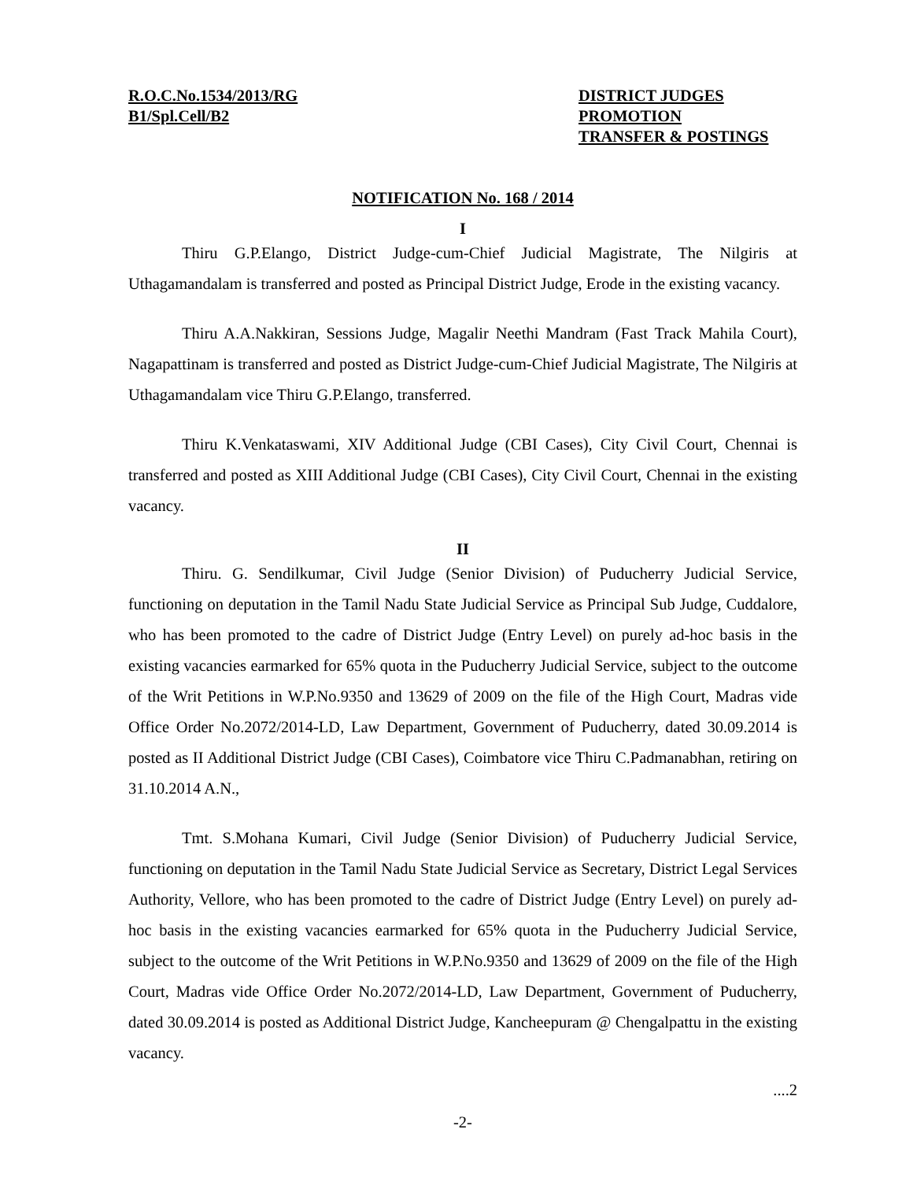R.O.C.No.1534/2013/RG
B1/Spl.Cell/B2
DISTRICT JUDGES
PROMOTION
TRANSFER & POSTINGS
NOTIFICATION No. 168 / 2014
I
Thiru G.P.Elango, District Judge-cum-Chief Judicial Magistrate, The Nilgiris at Uthagamandalam is transferred and posted as Principal District Judge, Erode in the existing vacancy.
Thiru A.A.Nakkiran, Sessions Judge, Magalir Neethi Mandram (Fast Track Mahila Court), Nagapattinam is transferred and posted as District Judge-cum-Chief Judicial Magistrate, The Nilgiris at Uthagamandalam vice Thiru G.P.Elango, transferred.
Thiru K.Venkataswami, XIV Additional Judge (CBI Cases), City Civil Court, Chennai is transferred and posted as XIII Additional Judge (CBI Cases), City Civil Court, Chennai in the existing vacancy.
II
Thiru. G. Sendilkumar, Civil Judge (Senior Division) of Puducherry Judicial Service, functioning on deputation in the Tamil Nadu State Judicial Service as Principal Sub Judge, Cuddalore, who has been promoted to the cadre of District Judge (Entry Level) on purely ad-hoc basis in the existing vacancies earmarked for 65% quota in the Puducherry Judicial Service, subject to the outcome of the Writ Petitions in W.P.No.9350 and 13629 of 2009 on the file of the High Court, Madras vide Office Order No.2072/2014-LD, Law Department, Government of Puducherry, dated 30.09.2014 is posted as II Additional District Judge (CBI Cases), Coimbatore vice Thiru C.Padmanabhan, retiring on 31.10.2014 A.N.,
Tmt. S.Mohana Kumari, Civil Judge (Senior Division) of Puducherry Judicial Service, functioning on deputation in the Tamil Nadu State Judicial Service as Secretary, District Legal Services Authority, Vellore, who has been promoted to the cadre of District Judge (Entry Level) on purely ad-hoc basis in the existing vacancies earmarked for 65% quota in the Puducherry Judicial Service, subject to the outcome of the Writ Petitions in W.P.No.9350 and 13629 of 2009 on the file of the High Court, Madras vide Office Order No.2072/2014-LD, Law Department, Government of Puducherry, dated 30.09.2014 is posted as Additional District Judge, Kancheepuram @ Chengalpattu in the existing vacancy.
....2
-2-